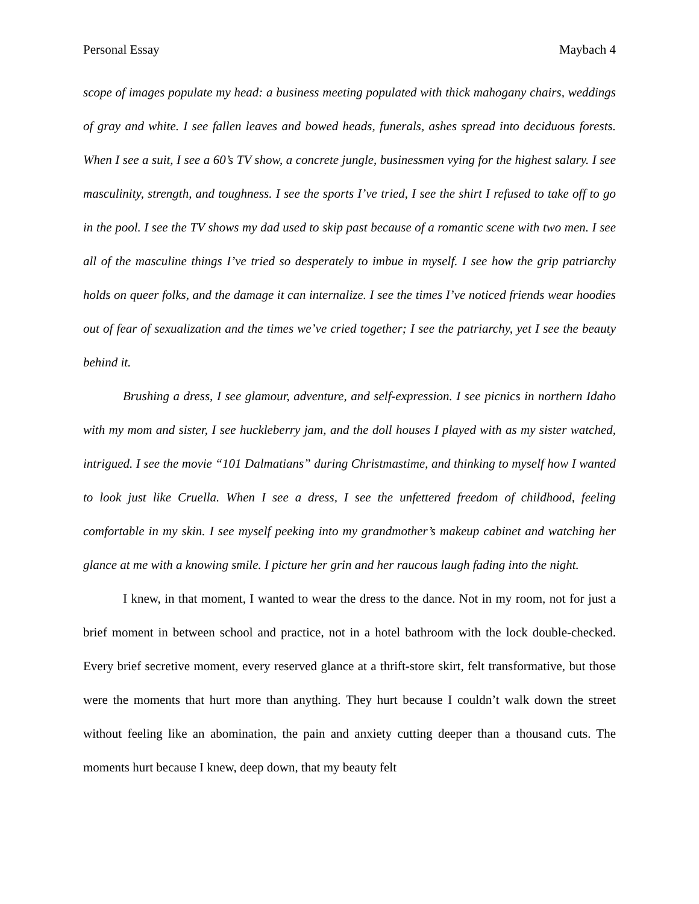Personal Essay Maybach 4
scope of images populate my head: a business meeting populated with thick mahogany chairs, weddings of gray and white. I see fallen leaves and bowed heads, funerals, ashes spread into deciduous forests. When I see a suit, I see a 60’s TV show, a concrete jungle, businessmen vying for the highest salary. I see masculinity, strength, and toughness. I see the sports I’ve tried, I see the shirt I refused to take off to go in the pool. I see the TV shows my dad used to skip past because of a romantic scene with two men. I see all of the masculine things I’ve tried so desperately to imbue in myself. I see how the grip patriarchy holds on queer folks, and the damage it can internalize. I see the times I’ve noticed friends wear hoodies out of fear of sexualization and the times we’ve cried together; I see the patriarchy, yet I see the beauty behind it.
Brushing a dress, I see glamour, adventure, and self-expression. I see picnics in northern Idaho with my mom and sister, I see huckleberry jam, and the doll houses I played with as my sister watched, intrigued. I see the movie “101 Dalmatians” during Christmastime, and thinking to myself how I wanted to look just like Cruella. When I see a dress, I see the unfettered freedom of childhood, feeling comfortable in my skin. I see myself peeking into my grandmother’s makeup cabinet and watching her glance at me with a knowing smile. I picture her grin and her raucous laugh fading into the night.
I knew, in that moment, I wanted to wear the dress to the dance. Not in my room, not for just a brief moment in between school and practice, not in a hotel bathroom with the lock double-checked. Every brief secretive moment, every reserved glance at a thrift-store skirt, felt transformative, but those were the moments that hurt more than anything. They hurt because I couldn’t walk down the street without feeling like an abomination, the pain and anxiety cutting deeper than a thousand cuts. The moments hurt because I knew, deep down, that my beauty felt